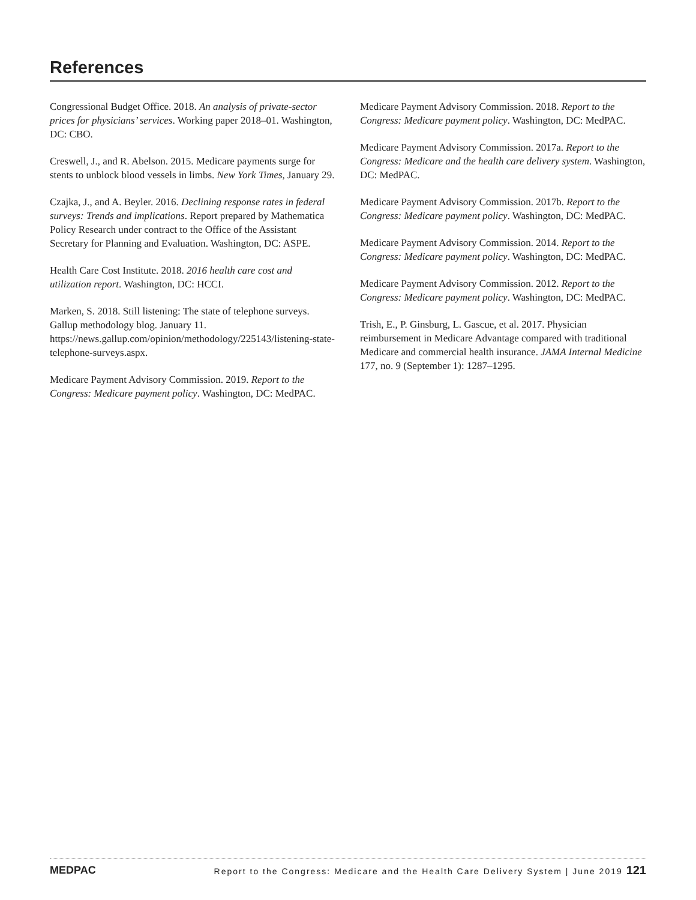References
Congressional Budget Office. 2018. An analysis of private-sector prices for physicians’ services. Working paper 2018–01. Washington, DC: CBO.
Creswell, J., and R. Abelson. 2015. Medicare payments surge for stents to unblock blood vessels in limbs. New York Times, January 29.
Czajka, J., and A. Beyler. 2016. Declining response rates in federal surveys: Trends and implications. Report prepared by Mathematica Policy Research under contract to the Office of the Assistant Secretary for Planning and Evaluation. Washington, DC: ASPE.
Health Care Cost Institute. 2018. 2016 health care cost and utilization report. Washington, DC: HCCI.
Marken, S. 2018. Still listening: The state of telephone surveys. Gallup methodology blog. January 11. https://news.gallup.com/opinion/methodology/225143/listening-state-telephone-surveys.aspx.
Medicare Payment Advisory Commission. 2019. Report to the Congress: Medicare payment policy. Washington, DC: MedPAC.
Medicare Payment Advisory Commission. 2018. Report to the Congress: Medicare payment policy. Washington, DC: MedPAC.
Medicare Payment Advisory Commission. 2017a. Report to the Congress: Medicare and the health care delivery system. Washington, DC: MedPAC.
Medicare Payment Advisory Commission. 2017b. Report to the Congress: Medicare payment policy. Washington, DC: MedPAC.
Medicare Payment Advisory Commission. 2014. Report to the Congress: Medicare payment policy. Washington, DC: MedPAC.
Medicare Payment Advisory Commission. 2012. Report to the Congress: Medicare payment policy. Washington, DC: MedPAC.
Trish, E., P. Ginsburg, L. Gascue, et al. 2017. Physician reimbursement in Medicare Advantage compared with traditional Medicare and commercial health insurance. JAMA Internal Medicine 177, no. 9 (September 1): 1287–1295.
MEDPAC Report to the Congress: Medicare and the Health Care Delivery System | June 2019 121